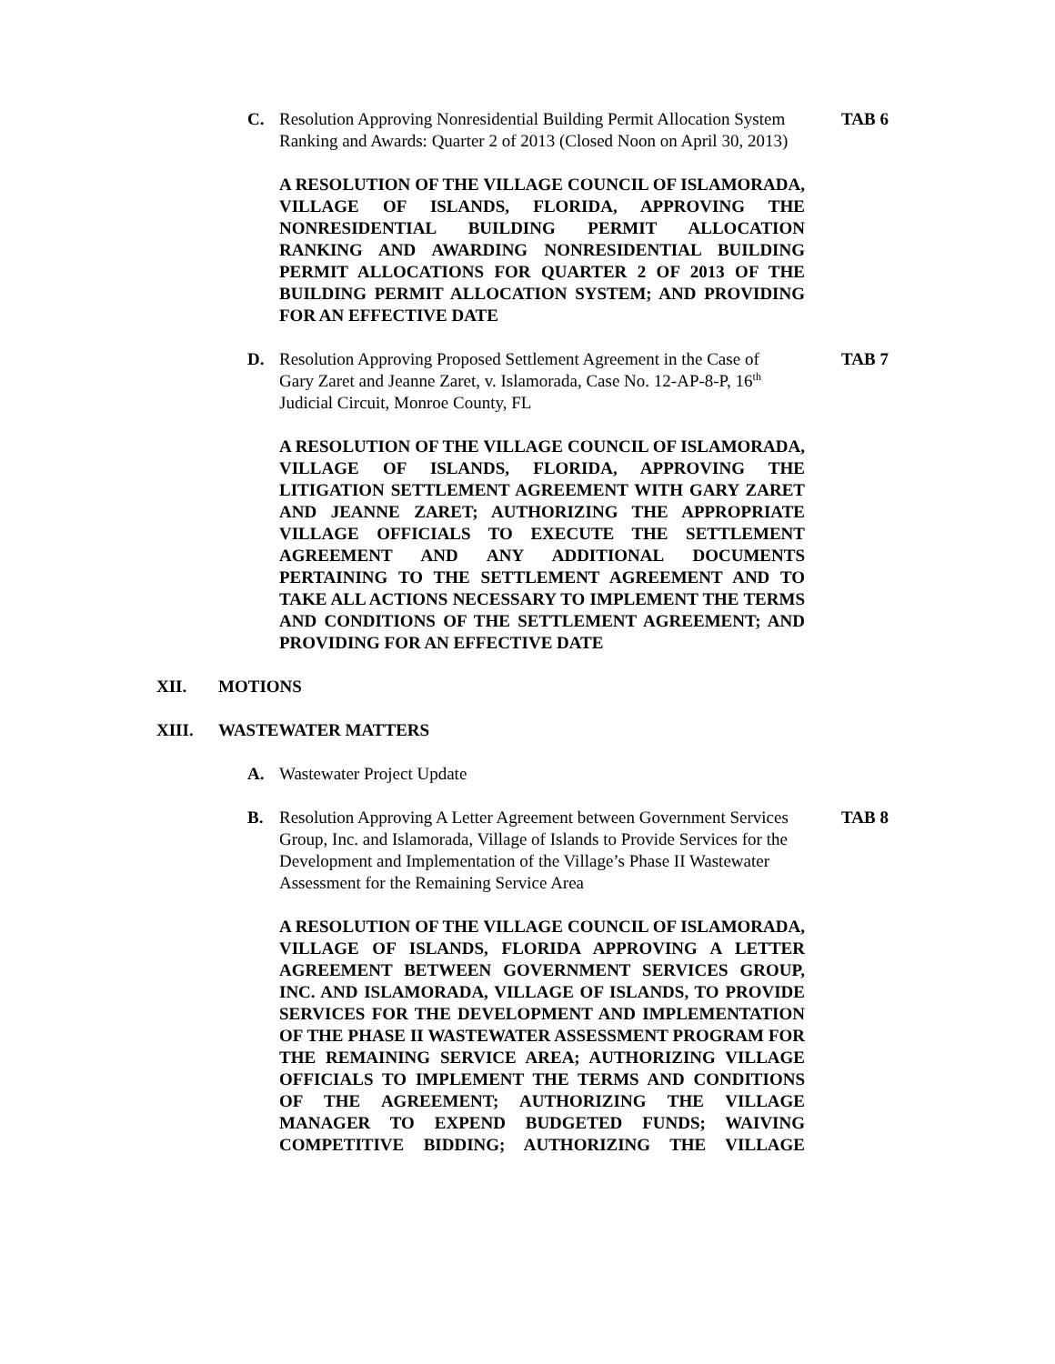C. Resolution Approving Nonresidential Building Permit Allocation System Ranking and Awards: Quarter 2 of 2013 (Closed Noon on April 30, 2013) TAB 6
A RESOLUTION OF THE VILLAGE COUNCIL OF ISLAMORADA, VILLAGE OF ISLANDS, FLORIDA, APPROVING THE NONRESIDENTIAL BUILDING PERMIT ALLOCATION RANKING AND AWARDING NONRESIDENTIAL BUILDING PERMIT ALLOCATIONS FOR QUARTER 2 OF 2013 OF THE BUILDING PERMIT ALLOCATION SYSTEM; AND PROVIDING FOR AN EFFECTIVE DATE
D. Resolution Approving Proposed Settlement Agreement in the Case of Gary Zaret and Jeanne Zaret, v. Islamorada, Case No. 12-AP-8-P, 16<sup>th</sup> Judicial Circuit, Monroe County, FL TAB 7
A RESOLUTION OF THE VILLAGE COUNCIL OF ISLAMORADA, VILLAGE OF ISLANDS, FLORIDA, APPROVING THE LITIGATION SETTLEMENT AGREEMENT WITH GARY ZARET AND JEANNE ZARET; AUTHORIZING THE APPROPRIATE VILLAGE OFFICIALS TO EXECUTE THE SETTLEMENT AGREEMENT AND ANY ADDITIONAL DOCUMENTS PERTAINING TO THE SETTLEMENT AGREEMENT AND TO TAKE ALL ACTIONS NECESSARY TO IMPLEMENT THE TERMS AND CONDITIONS OF THE SETTLEMENT AGREEMENT; AND PROVIDING FOR AN EFFECTIVE DATE
XII. MOTIONS
XIII. WASTEWATER MATTERS
A. Wastewater Project Update
B. Resolution Approving A Letter Agreement between Government Services Group, Inc. and Islamorada, Village of Islands to Provide Services for the Development and Implementation of the Village’s Phase II Wastewater Assessment for the Remaining Service Area TAB 8
A RESOLUTION OF THE VILLAGE COUNCIL OF ISLAMORADA, VILLAGE OF ISLANDS, FLORIDA APPROVING A LETTER AGREEMENT BETWEEN GOVERNMENT SERVICES GROUP, INC. AND ISLAMORADA, VILLAGE OF ISLANDS, TO PROVIDE SERVICES FOR THE DEVELOPMENT AND IMPLEMENTATION OF THE PHASE II WASTEWATER ASSESSMENT PROGRAM FOR THE REMAINING SERVICE AREA; AUTHORIZING VILLAGE OFFICIALS TO IMPLEMENT THE TERMS AND CONDITIONS OF THE AGREEMENT; AUTHORIZING THE VILLAGE MANAGER TO EXPEND BUDGETED FUNDS; WAIVING COMPETITIVE BIDDING; AUTHORIZING THE VILLAGE